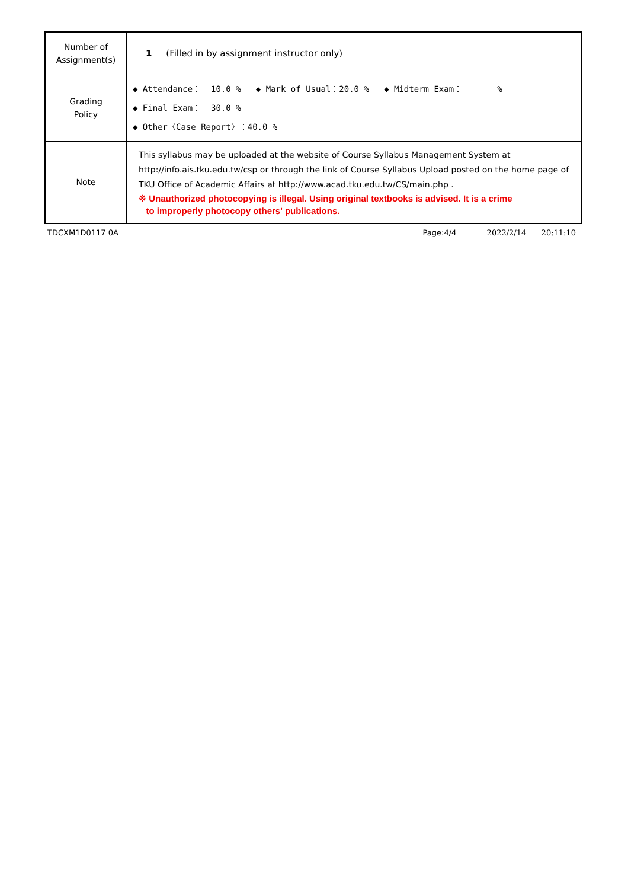| Number of Assignment(s) | 1 (Filled in by assignment instructor only) |
| Grading Policy | ◆ Attendance： 10.0 % ◆ Mark of Usual：20.0 % ◆ Midterm Exam： % ◆ Final Exam： 30.0 % ◆ Other〈Case Report〉：40.0 % |
| Note | This syllabus may be uploaded at the website of Course Syllabus Management System at http://info.ais.tku.edu.tw/csp or through the link of Course Syllabus Upload posted on the home page of TKU Office of Academic Affairs at http://www.acad.tku.edu.tw/CS/main.php . ※ Unauthorized photocopying is illegal. Using original textbooks is advised. It is a crime to improperly photocopy others' publications. |
TDCXM1D0117 0A Page:4/4 2022/2/14 20:11:10